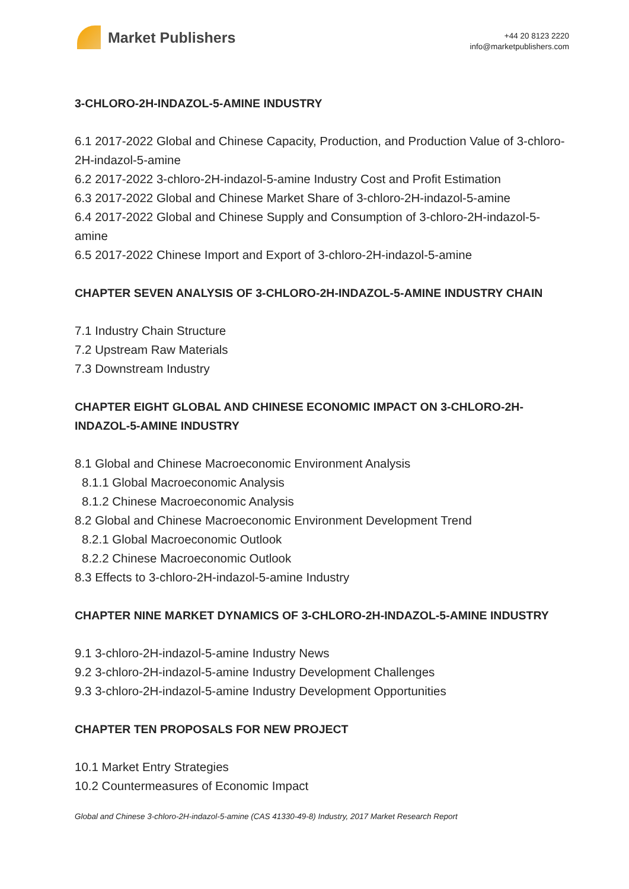Market Publishers
+44 20 8123 2220
info@marketpublishers.com
3-CHLORO-2H-INDAZOL-5-AMINE INDUSTRY
6.1 2017-2022 Global and Chinese Capacity, Production, and Production Value of 3-chloro-2H-indazol-5-amine
6.2 2017-2022 3-chloro-2H-indazol-5-amine Industry Cost and Profit Estimation
6.3 2017-2022 Global and Chinese Market Share of 3-chloro-2H-indazol-5-amine
6.4 2017-2022 Global and Chinese Supply and Consumption of 3-chloro-2H-indazol-5-amine
6.5 2017-2022 Chinese Import and Export of 3-chloro-2H-indazol-5-amine
CHAPTER SEVEN ANALYSIS OF 3-CHLORO-2H-INDAZOL-5-AMINE INDUSTRY CHAIN
7.1 Industry Chain Structure
7.2 Upstream Raw Materials
7.3 Downstream Industry
CHAPTER EIGHT GLOBAL AND CHINESE ECONOMIC IMPACT ON 3-CHLORO-2H-INDAZOL-5-AMINE INDUSTRY
8.1 Global and Chinese Macroeconomic Environment Analysis
8.1.1 Global Macroeconomic Analysis
8.1.2 Chinese Macroeconomic Analysis
8.2 Global and Chinese Macroeconomic Environment Development Trend
8.2.1 Global Macroeconomic Outlook
8.2.2 Chinese Macroeconomic Outlook
8.3 Effects to 3-chloro-2H-indazol-5-amine Industry
CHAPTER NINE MARKET DYNAMICS OF 3-CHLORO-2H-INDAZOL-5-AMINE INDUSTRY
9.1 3-chloro-2H-indazol-5-amine Industry News
9.2 3-chloro-2H-indazol-5-amine Industry Development Challenges
9.3 3-chloro-2H-indazol-5-amine Industry Development Opportunities
CHAPTER TEN PROPOSALS FOR NEW PROJECT
10.1 Market Entry Strategies
10.2 Countermeasures of Economic Impact
Global and Chinese 3-chloro-2H-indazol-5-amine (CAS 41330-49-8) Industry, 2017 Market Research Report